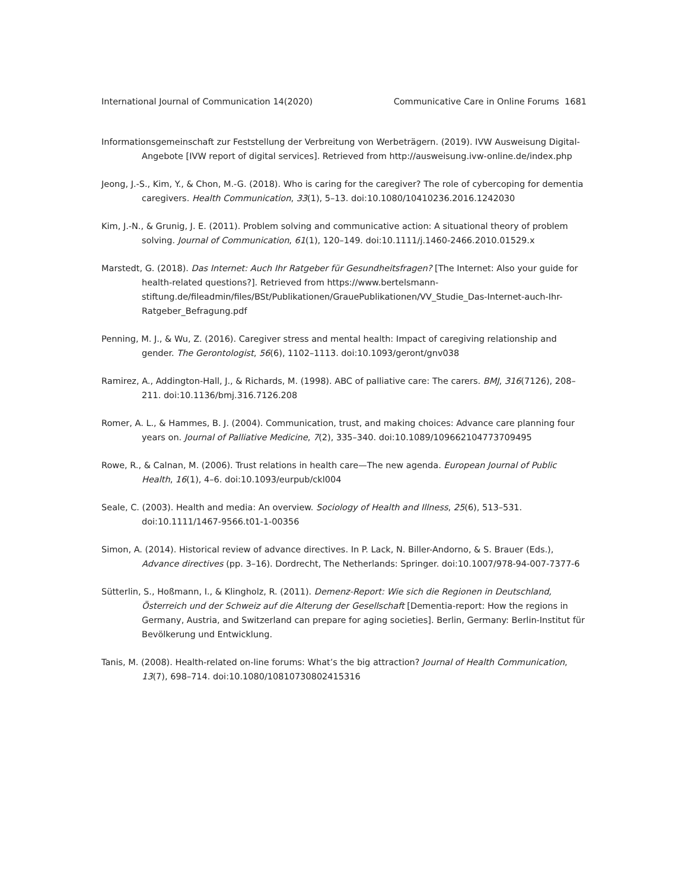International Journal of Communication 14(2020) Communicative Care in Online Forums 1681
Informationsgemeinschaft zur Feststellung der Verbreitung von Werbeträgern. (2019). IVW Ausweisung Digital-Angebote [IVW report of digital services]. Retrieved from http://ausweisung.ivw-online.de/index.php
Jeong, J.-S., Kim, Y., & Chon, M.-G. (2018). Who is caring for the caregiver? The role of cybercoping for dementia caregivers. Health Communication, 33(1), 5–13. doi:10.1080/10410236.2016.1242030
Kim, J.-N., & Grunig, J. E. (2011). Problem solving and communicative action: A situational theory of problem solving. Journal of Communication, 61(1), 120–149. doi:10.1111/j.1460-2466.2010.01529.x
Marstedt, G. (2018). Das Internet: Auch Ihr Ratgeber für Gesundheitsfragen? [The Internet: Also your guide for health-related questions?]. Retrieved from https://www.bertelsmann-stiftung.de/fileadmin/files/BSt/Publikationen/GrauePublikationen/VV_Studie_Das-Internet-auch-Ihr-Ratgeber_Befragung.pdf
Penning, M. J., & Wu, Z. (2016). Caregiver stress and mental health: Impact of caregiving relationship and gender. The Gerontologist, 56(6), 1102–1113. doi:10.1093/geront/gnv038
Ramirez, A., Addington-Hall, J., & Richards, M. (1998). ABC of palliative care: The carers. BMJ, 316(7126), 208–211. doi:10.1136/bmj.316.7126.208
Romer, A. L., & Hammes, B. J. (2004). Communication, trust, and making choices: Advance care planning four years on. Journal of Palliative Medicine, 7(2), 335–340. doi:10.1089/109662104773709495
Rowe, R., & Calnan, M. (2006). Trust relations in health care—The new agenda. European Journal of Public Health, 16(1), 4–6. doi:10.1093/eurpub/ckl004
Seale, C. (2003). Health and media: An overview. Sociology of Health and Illness, 25(6), 513–531. doi:10.1111/1467-9566.t01-1-00356
Simon, A. (2014). Historical review of advance directives. In P. Lack, N. Biller-Andorno, & S. Brauer (Eds.), Advance directives (pp. 3–16). Dordrecht, The Netherlands: Springer. doi:10.1007/978-94-007-7377-6
Sütterlin, S., Hoßmann, I., & Klingholz, R. (2011). Demenz-Report: Wie sich die Regionen in Deutschland, Österreich und der Schweiz auf die Alterung der Gesellschaft [Dementia-report: How the regions in Germany, Austria, and Switzerland can prepare for aging societies]. Berlin, Germany: Berlin-Institut für Bevölkerung und Entwicklung.
Tanis, M. (2008). Health-related on-line forums: What’s the big attraction? Journal of Health Communication, 13(7), 698–714. doi:10.1080/10810730802415316